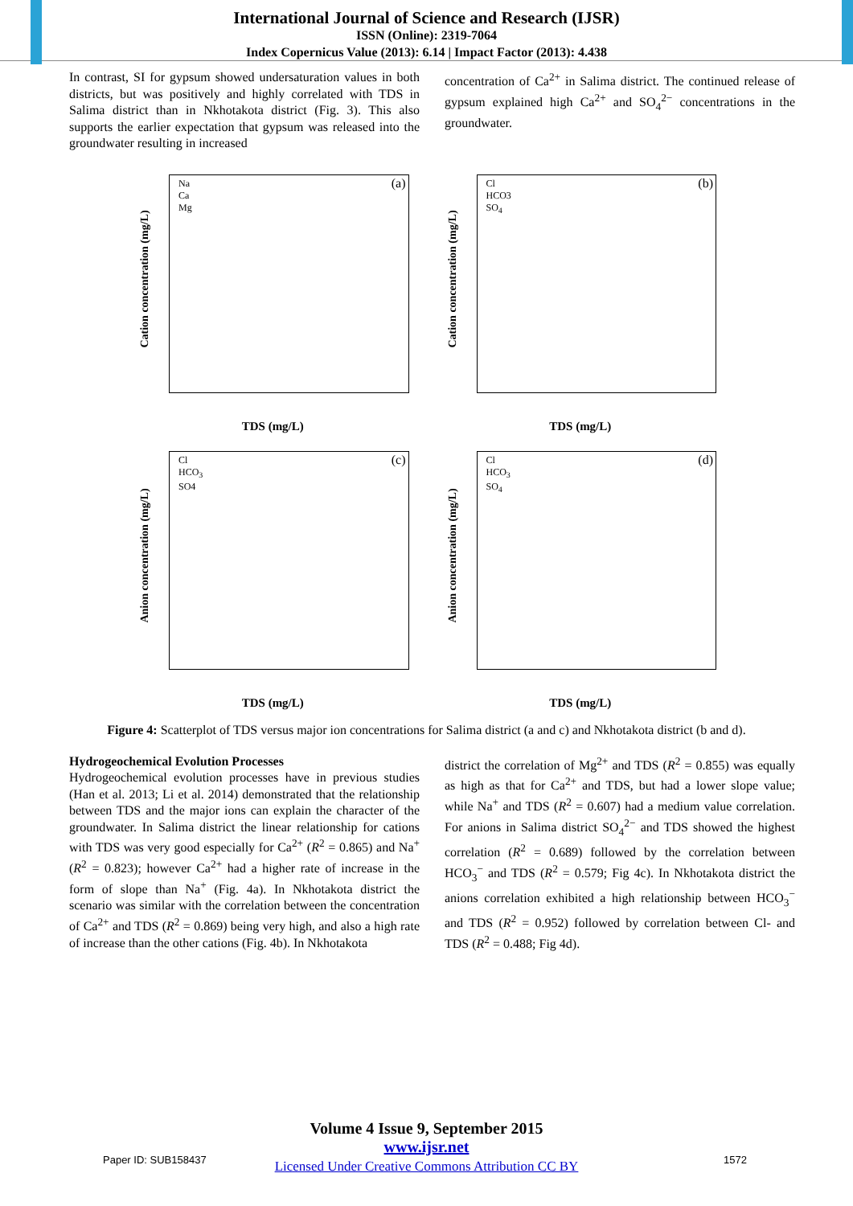International Journal of Science and Research (IJSR)
ISSN (Online): 2319-7064
Index Copernicus Value (2013): 6.14 | Impact Factor (2013): 4.438
In contrast, SI for gypsum showed undersaturation values in both districts, but was positively and highly correlated with TDS in Salima district than in Nkhotakota district (Fig. 3). This also supports the earlier expectation that gypsum was released into the groundwater resulting in increased
concentration of Ca<sup>2+</sup> in Salima district. The continued release of gypsum explained high Ca<sup>2+</sup> and SO<sub>4</sub><sup>2−</sup> concentrations in the groundwater.
Cation concentration (mg/L)
Na
Ca
Mg
(a)
TDS (mg/L)
Cation concentration (mg/L)
Cl
HCO3
SO<sub>4</sub>
(b)
TDS (mg/L)
Anion concentration (mg/L)
Cl
HCO<sub>3</sub>
SO4
(c)
TDS (mg/L)
Anion concentration (mg/L)
Cl
HCO<sub>3</sub>
SO<sub>4</sub>
(d)
TDS (mg/L)
Figure 4: Scatterplot of TDS versus major ion concentrations for Salima district (a and c) and Nkhotakota district (b and d).
Hydrogeochemical Evolution Processes
Hydrogeochemical evolution processes have in previous studies (Han et al. 2013; Li et al. 2014) demonstrated that the relationship between TDS and the major ions can explain the character of the groundwater. In Salima district the linear relationship for cations with TDS was very good especially for Ca<sup>2+</sup> (R<sup>2</sup> = 0.865) and Na<sup>+</sup> (R<sup>2</sup> = 0.823); however Ca<sup>2+</sup> had a higher rate of increase in the form of slope than Na<sup>+</sup> (Fig. 4a). In Nkhotakota district the scenario was similar with the correlation between the concentration of Ca<sup>2+</sup> and TDS (R<sup>2</sup> = 0.869) being very high, and also a high rate of increase than the other cations (Fig. 4b). In Nkhotakota
district the correlation of Mg<sup>2+</sup> and TDS (R<sup>2</sup> = 0.855) was equally as high as that for Ca<sup>2+</sup> and TDS, but had a lower slope value; while Na<sup>+</sup> and TDS (R<sup>2</sup> = 0.607) had a medium value correlation. For anions in Salima district SO<sub>4</sub><sup>2−</sup> and TDS showed the highest correlation (R<sup>2</sup> = 0.689) followed by the correlation between HCO<sub>3</sub><sup>−</sup> and TDS (R<sup>2</sup> = 0.579; Fig 4c). In Nkhotakota district the anions correlation exhibited a high relationship between HCO<sub>3</sub><sup>−</sup> and TDS (R<sup>2</sup> = 0.952) followed by correlation between Cl- and TDS (R<sup>2</sup> = 0.488; Fig 4d).
Volume 4 Issue 9, September 2015
www.ijsr.net
Licensed Under Creative Commons Attribution CC BY
Paper ID: SUB158437 1572